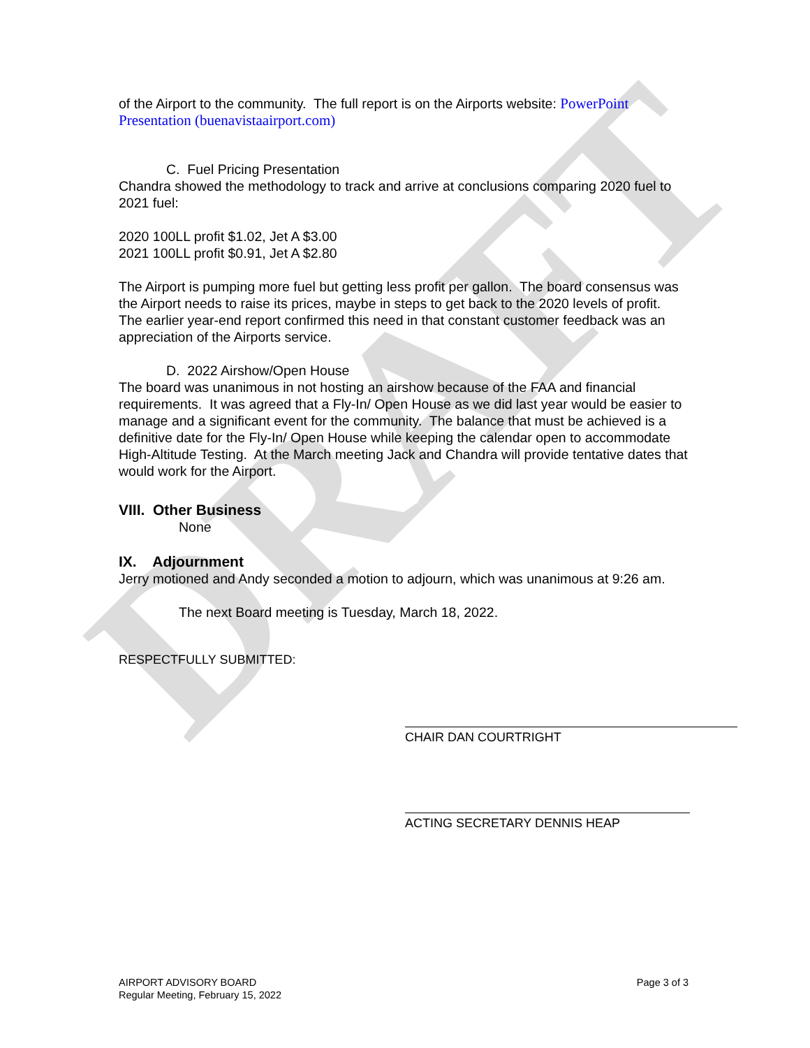DRAFT
of the Airport to the community. The full report is on the Airports website: PowerPoint Presentation (buenavistaairport.com)
C. Fuel Pricing Presentation
Chandra showed the methodology to track and arrive at conclusions comparing 2020 fuel to 2021 fuel:
2020 100LL profit $1.02, Jet A $3.00
2021 100LL profit $0.91, Jet A $2.80
The Airport is pumping more fuel but getting less profit per gallon. The board consensus was the Airport needs to raise its prices, maybe in steps to get back to the 2020 levels of profit. The earlier year-end report confirmed this need in that constant customer feedback was an appreciation of the Airports service.
D. 2022 Airshow/Open House
The board was unanimous in not hosting an airshow because of the FAA and financial requirements. It was agreed that a Fly-In/ Open House as we did last year would be easier to manage and a significant event for the community. The balance that must be achieved is a definitive date for the Fly-In/ Open House while keeping the calendar open to accommodate High-Altitude Testing. At the March meeting Jack and Chandra will provide tentative dates that would work for the Airport.
VIII. Other Business
None
IX. Adjournment
Jerry motioned and Andy seconded a motion to adjourn, which was unanimous at 9:26 am.
The next Board meeting is Tuesday, March 18, 2022.
RESPECTFULLY SUBMITTED:
CHAIR DAN COURTRIGHT
ACTING SECRETARY DENNIS HEAP
AIRPORT ADVISORY BOARD
Regular Meeting, February 15, 2022
Page 3 of 3